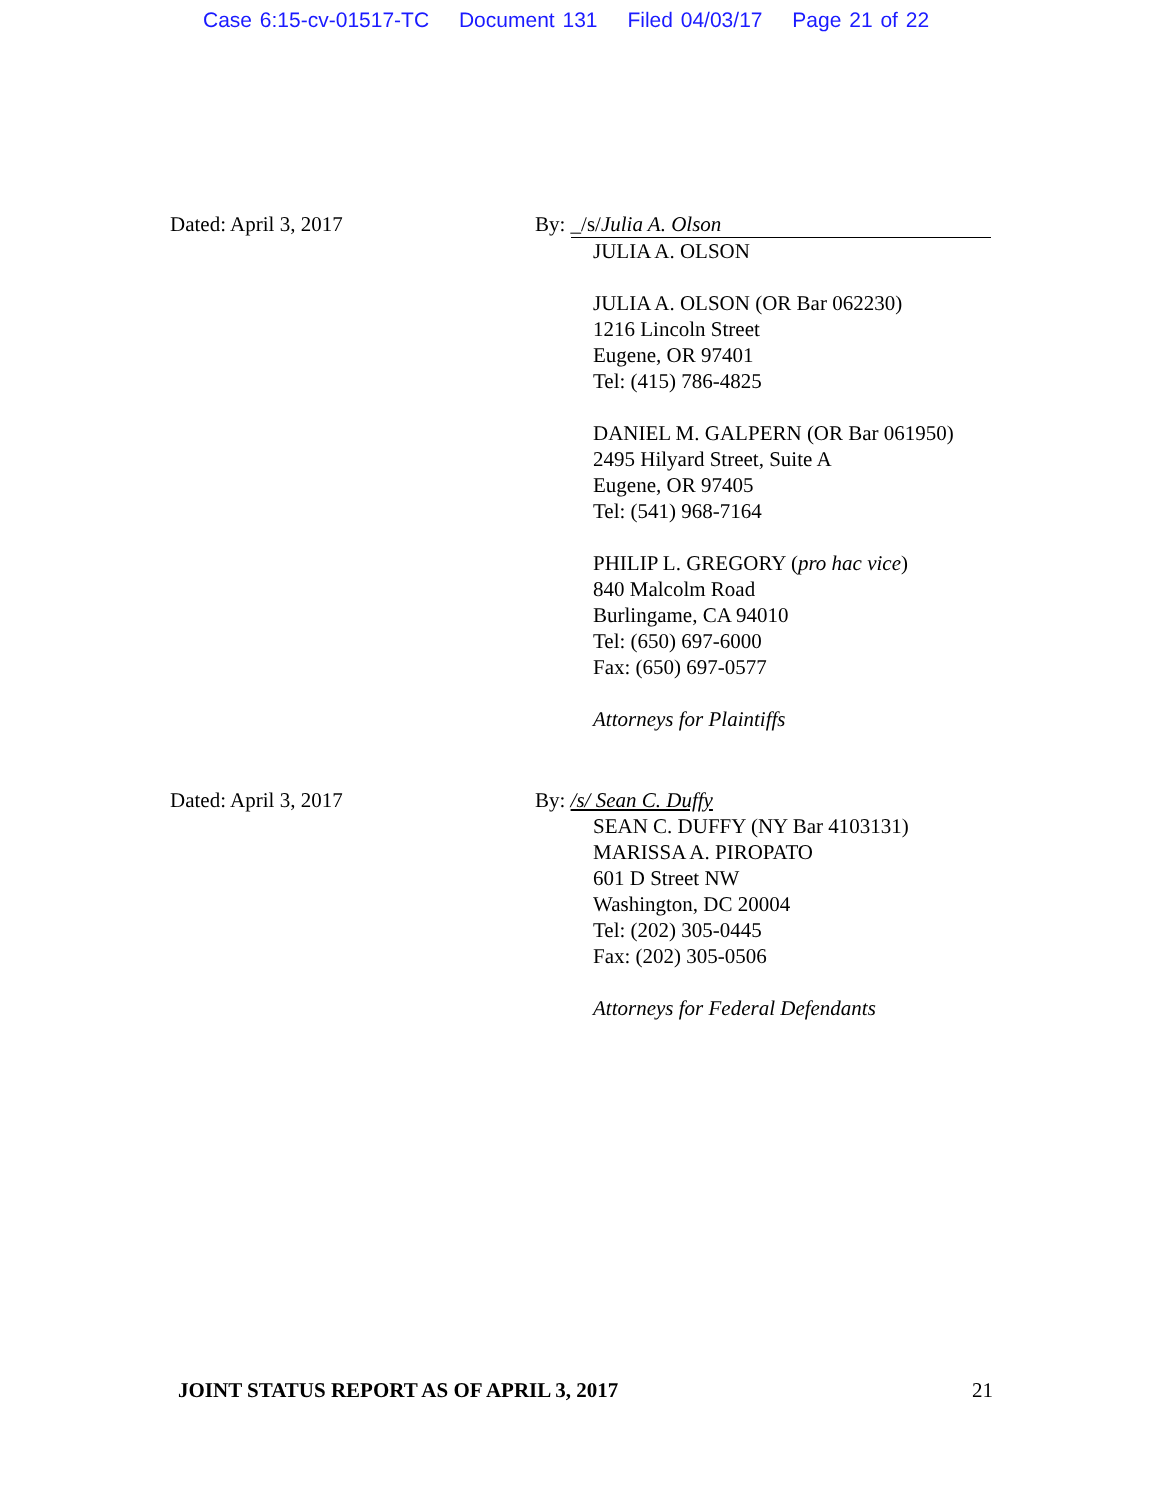Case 6:15-cv-01517-TC Document 131 Filed 04/03/17 Page 21 of 22
Dated: April 3, 2017 By: _/s/Julia A. Olson
JULIA A. OLSON
JULIA A. OLSON (OR Bar 062230)
1216 Lincoln Street
Eugene, OR 97401
Tel: (415) 786-4825
DANIEL M. GALPERN (OR Bar 061950)
2495 Hilyard Street, Suite A
Eugene, OR 97405
Tel: (541) 968-7164
PHILIP L. GREGORY (pro hac vice)
840 Malcolm Road
Burlingame, CA 94010
Tel: (650) 697-6000
Fax: (650) 697-0577
Attorneys for Plaintiffs
Dated: April 3, 2017 By: /s/ Sean C. Duffy
SEAN C. DUFFY (NY Bar 4103131)
MARISSA A. PIROPATO
601 D Street NW
Washington, DC 20004
Tel: (202) 305-0445
Fax: (202) 305-0506
Attorneys for Federal Defendants
JOINT STATUS REPORT AS OF APRIL 3, 2017 21